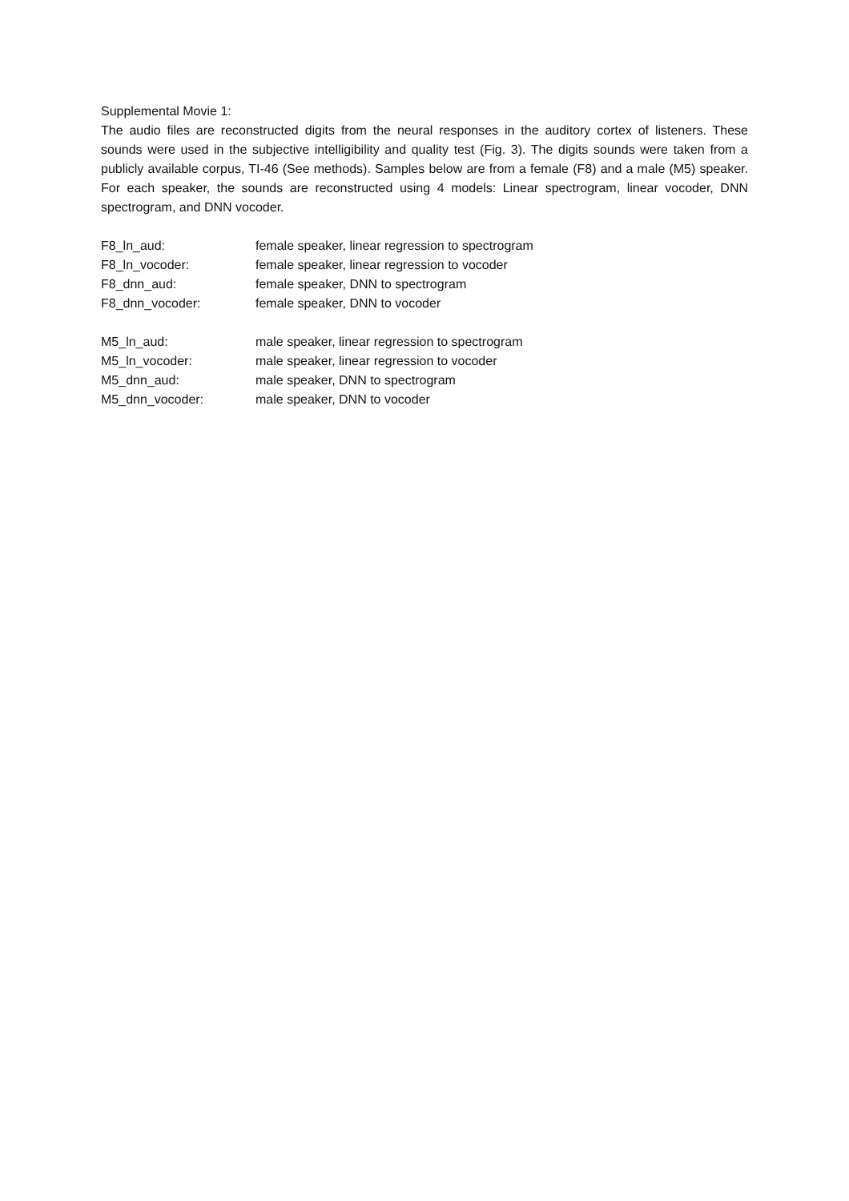Supplemental Movie 1:
The audio files are reconstructed digits from the neural responses in the auditory cortex of listeners. These sounds were used in the subjective intelligibility and quality test (Fig. 3). The digits sounds were taken from a publicly available corpus, TI-46 (See methods). Samples below are from a female (F8) and a male (M5) speaker. For each speaker, the sounds are reconstructed using 4 models: Linear spectrogram, linear vocoder, DNN spectrogram, and DNN vocoder.
F8_ln_aud: female speaker, linear regression to spectrogram
F8_ln_vocoder: female speaker, linear regression to vocoder
F8_dnn_aud: female speaker, DNN to spectrogram
F8_dnn_vocoder: female speaker, DNN to vocoder
M5_ln_aud: male speaker, linear regression to spectrogram
M5_ln_vocoder: male speaker, linear regression to vocoder
M5_dnn_aud: male speaker, DNN to spectrogram
M5_dnn_vocoder: male speaker, DNN to vocoder